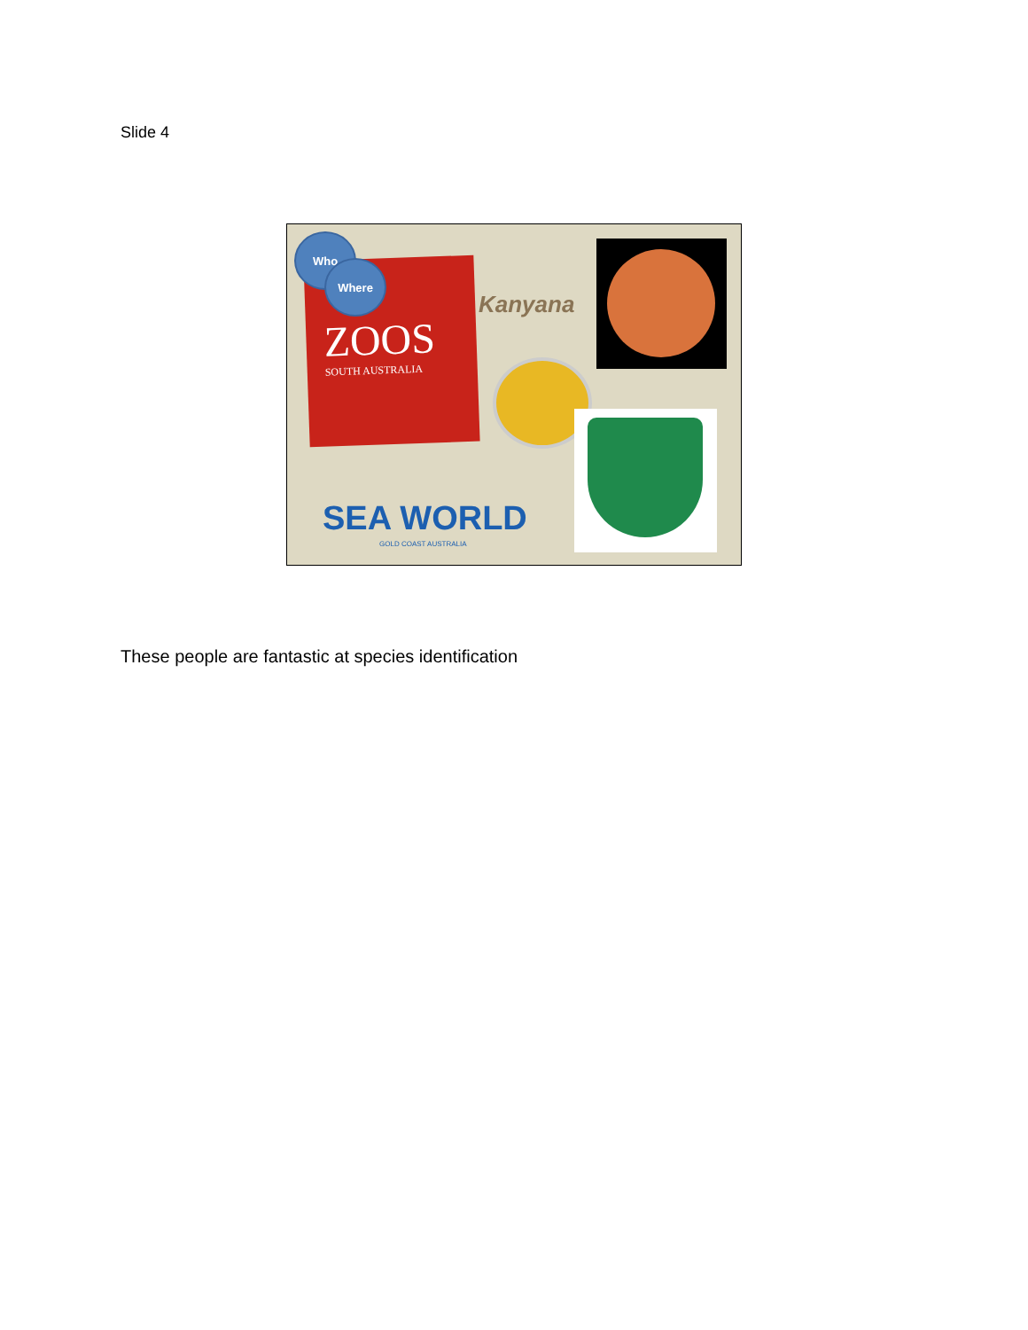Slide 4
ZOOS
SOUTH AUSTRALIA
Who
Where
Kanyana
SEA WORLD
GOLD COAST AUSTRALIA
These people are fantastic at species identification